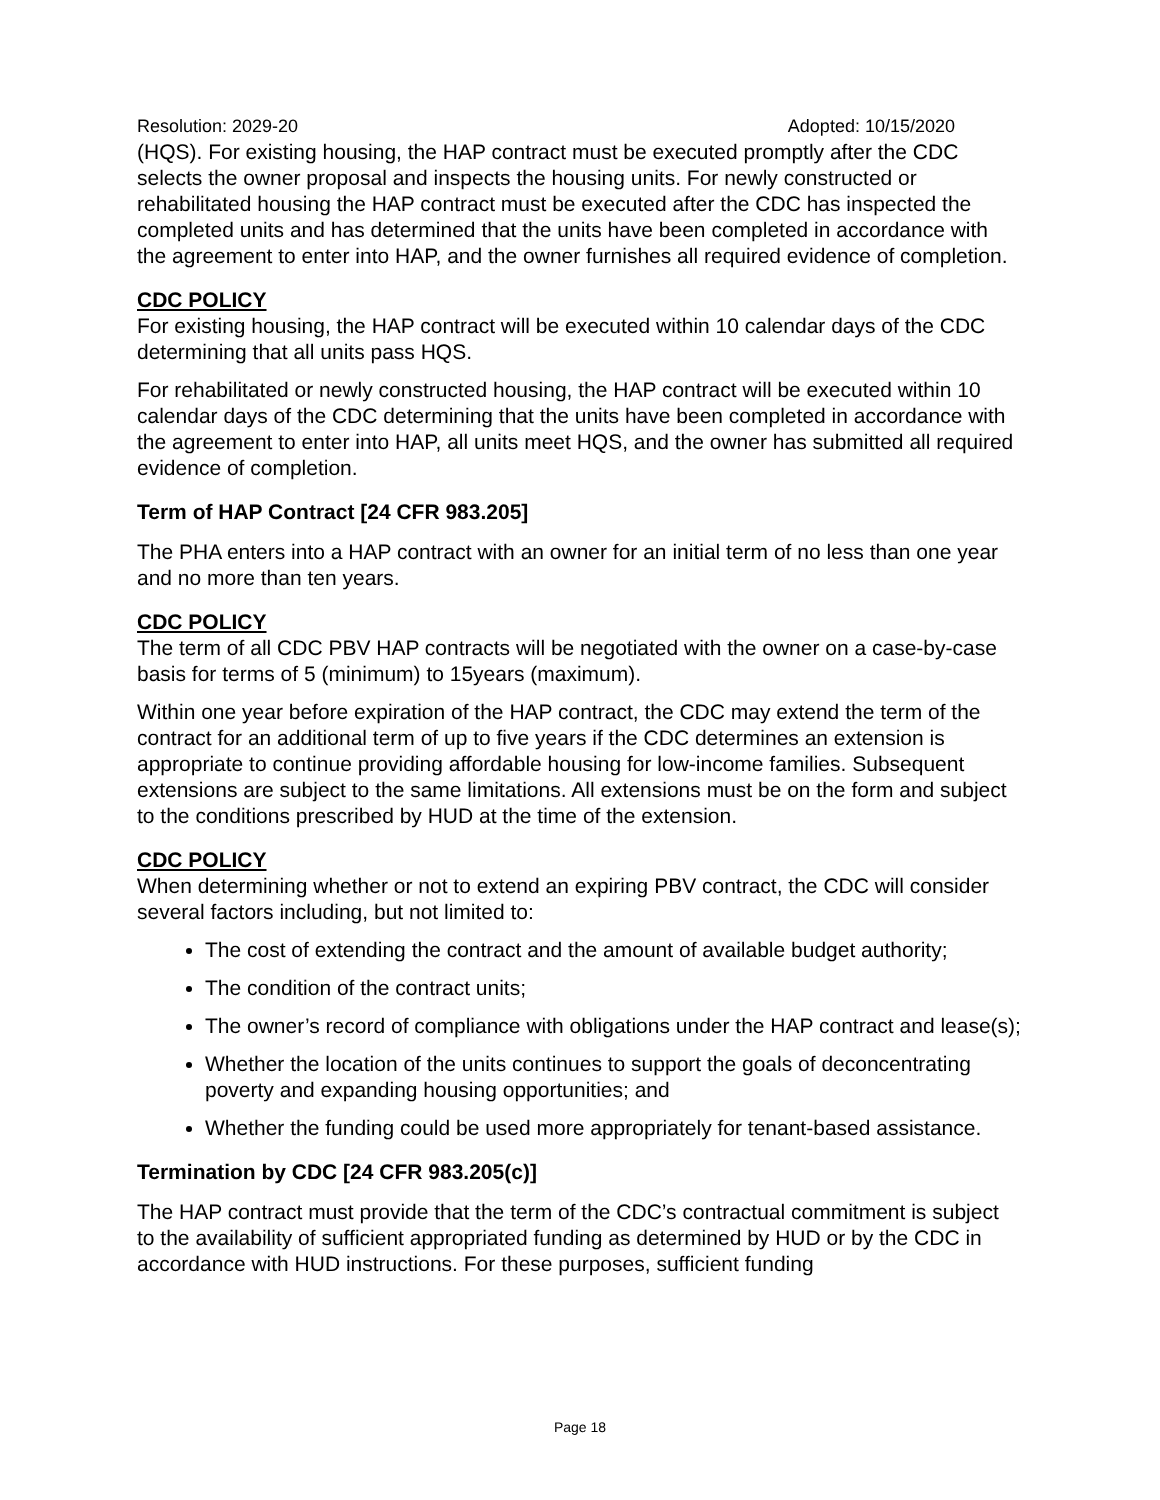Resolution: 2029-20 Adopted: 10/15/2020
(HQS). For existing housing, the HAP contract must be executed promptly after the CDC selects the owner proposal and inspects the housing units. For newly constructed or rehabilitated housing the HAP contract must be executed after the CDC has inspected the completed units and has determined that the units have been completed in accordance with the agreement to enter into HAP, and the owner furnishes all required evidence of completion.
CDC POLICY
For existing housing, the HAP contract will be executed within 10 calendar days of the CDC determining that all units pass HQS.
For rehabilitated or newly constructed housing, the HAP contract will be executed within 10 calendar days of the CDC determining that the units have been completed in accordance with the agreement to enter into HAP, all units meet HQS, and the owner has submitted all required evidence of completion.
Term of HAP Contract [24 CFR 983.205]
The PHA enters into a HAP contract with an owner for an initial term of no less than one year and no more than ten years.
CDC POLICY
The term of all CDC PBV HAP contracts will be negotiated with the owner on a case-by-case basis for terms of 5 (minimum) to 15years (maximum).
Within one year before expiration of the HAP contract, the CDC may extend the term of the contract for an additional term of up to five years if the CDC determines an extension is appropriate to continue providing affordable housing for low-income families. Subsequent extensions are subject to the same limitations. All extensions must be on the form and subject to the conditions prescribed by HUD at the time of the extension.
CDC POLICY
When determining whether or not to extend an expiring PBV contract, the CDC will consider several factors including, but not limited to:
The cost of extending the contract and the amount of available budget authority;
The condition of the contract units;
The owner’s record of compliance with obligations under the HAP contract and lease(s);
Whether the location of the units continues to support the goals of deconcentrating poverty and expanding housing opportunities; and
Whether the funding could be used more appropriately for tenant-based assistance.
Termination by CDC [24 CFR 983.205(c)]
The HAP contract must provide that the term of the CDC’s contractual commitment is subject to the availability of sufficient appropriated funding as determined by HUD or by the CDC in accordance with HUD instructions. For these purposes, sufficient funding
Page 18